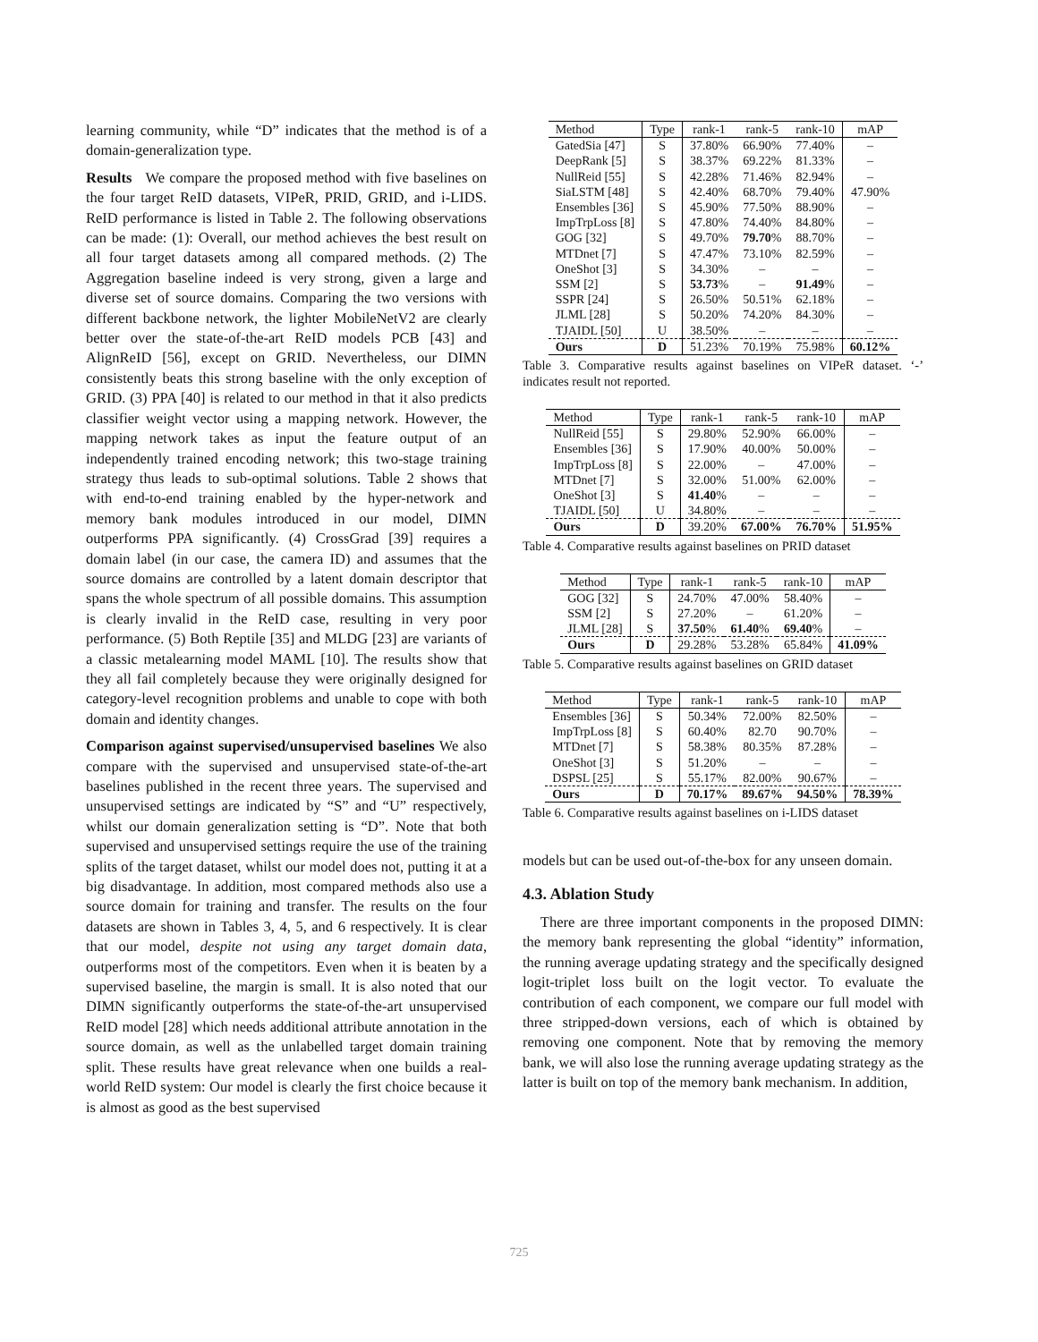learning community, while “D” indicates that the method is of a domain-generalization type.
Results We compare the proposed method with five baselines on the four target ReID datasets, VIPeR, PRID, GRID, and i-LIDS. ReID performance is listed in Table 2. The following observations can be made: (1): Overall, our method achieves the best result on all four target datasets among all compared methods. (2) The Aggregation baseline indeed is very strong, given a large and diverse set of source domains. Comparing the two versions with different backbone network, the lighter MobileNetV2 are clearly better over the state-of-the-art ReID models PCB [43] and AlignReID [56], except on GRID. Nevertheless, our DIMN consistently beats this strong baseline with the only exception of GRID. (3) PPA [40] is related to our method in that it also predicts classifier weight vector using a mapping network. However, the mapping network takes as input the feature output of an independently trained encoding network; this two-stage training strategy thus leads to sub-optimal solutions. Table 2 shows that with end-to-end training enabled by the hyper-network and memory bank modules introduced in our model, DIMN outperforms PPA significantly. (4) CrossGrad [39] requires a domain label (in our case, the camera ID) and assumes that the source domains are controlled by a latent domain descriptor that spans the whole spectrum of all possible domains. This assumption is clearly invalid in the ReID case, resulting in very poor performance. (5) Both Reptile [35] and MLDG [23] are variants of a classic metalearning model MAML [10]. The results show that they all fail completely because they were originally designed for category-level recognition problems and unable to cope with both domain and identity changes.
Comparison against supervised/unsupervised baselines We also compare with the supervised and unsupervised state-of-the-art baselines published in the recent three years. The supervised and unsupervised settings are indicated by “S” and “U” respectively, whilst our domain generalization setting is “D”. Note that both supervised and unsupervised settings require the use of the training splits of the target dataset, whilst our model does not, putting it at a big disadvantage. In addition, most compared methods also use a source domain for training and transfer. The results on the four datasets are shown in Tables 3, 4, 5, and 6 respectively. It is clear that our model, despite not using any target domain data, outperforms most of the competitors. Even when it is beaten by a supervised baseline, the margin is small. It is also noted that our DIMN significantly outperforms the state-of-the-art unsupervised ReID model [28] which needs additional attribute annotation in the source domain, as well as the unlabelled target domain training split. These results have great relevance when one builds a real-world ReID system: Our model is clearly the first choice because it is almost as good as the best supervised
| Method | Type | rank-1 | rank-5 | rank-10 | mAP |
| --- | --- | --- | --- | --- | --- |
| GatedSia [47] | S | 37.80% | 66.90% | 77.40% | – |
| DeepRank [5] | S | 38.37% | 69.22% | 81.33% | – |
| NullReid [55] | S | 42.28% | 71.46% | 82.94% | – |
| SiaLSTM [48] | S | 42.40% | 68.70% | 79.40% | 47.90% |
| Ensembles [36] | S | 45.90% | 77.50% | 88.90% | – |
| ImpTrpLoss [8] | S | 47.80% | 74.40% | 84.80% | – |
| GOG [32] | S | 49.70% | 79.70 % | 88.70% | – |
| MTDnet [7] | S | 47.47% | 73.10% | 82.59% | – |
| OneShot [3] | S | 34.30% | – | – | – |
| SSM [2] | S | 53.73 % | – | 91.49 % | – |
| SSPR [24] | S | 26.50% | 50.51% | 62.18% | – |
| JLML [28] | S | 50.20% | 74.20% | 84.30% | – |
| TJAIDL [50] | U | 38.50% | – | – | – |
| Ours | D | 51.23% | 70.19% | 75.98% | 60.12% |
Table 3. Comparative results against baselines on VIPeR dataset. ‘-’ indicates result not reported.
| Method | Type | rank-1 | rank-5 | rank-10 | mAP |
| --- | --- | --- | --- | --- | --- |
| NullReid [55] | S | 29.80% | 52.90% | 66.00% | – |
| Ensembles [36] | S | 17.90% | 40.00% | 50.00% | – |
| ImpTrpLoss [8] | S | 22.00% | – | 47.00% | – |
| MTDnet [7] | S | 32.00% | 51.00% | 62.00% | – |
| OneShot [3] | S | 41.40 % | – | – | – |
| TJAIDL [50] | U | 34.80% | – | – | – |
| Ours | D | 39.20% | 67.00% | 76.70% | 51.95% |
Table 4. Comparative results against baselines on PRID dataset
| Method | Type | rank-1 | rank-5 | rank-10 | mAP |
| --- | --- | --- | --- | --- | --- |
| GOG [32] | S | 24.70% | 47.00% | 58.40% | – |
| SSM [2] | S | 27.20% | – | 61.20% | – |
| JLML [28] | S | 37.50 % | 61.40 % | 69.40 % | – |
| Ours | D | 29.28% | 53.28% | 65.84% | 41.09% |
Table 5. Comparative results against baselines on GRID dataset
| Method | Type | rank-1 | rank-5 | rank-10 | mAP |
| --- | --- | --- | --- | --- | --- |
| Ensembles [36] | S | 50.34% | 72.00% | 82.50% | – |
| ImpTrpLoss [8] | S | 60.40% | 82.70 | 90.70% | – |
| MTDnet [7] | S | 58.38% | 80.35% | 87.28% | – |
| OneShot [3] | S | 51.20% | – | – | – |
| DSPSL [25] | S | 55.17% | 82.00% | 90.67% | – |
| Ours | D | 70.17% | 89.67% | 94.50% | 78.39% |
Table 6. Comparative results against baselines on i-LIDS dataset
models but can be used out-of-the-box for any unseen domain.
4.3. Ablation Study
There are three important components in the proposed DIMN: the memory bank representing the global “identity” information, the running average updating strategy and the specifically designed logit-triplet loss built on the logit vector. To evaluate the contribution of each component, we compare our full model with three stripped-down versions, each of which is obtained by removing one component. Note that by removing the memory bank, we will also lose the running average updating strategy as the latter is built on top of the memory bank mechanism. In addition,
725